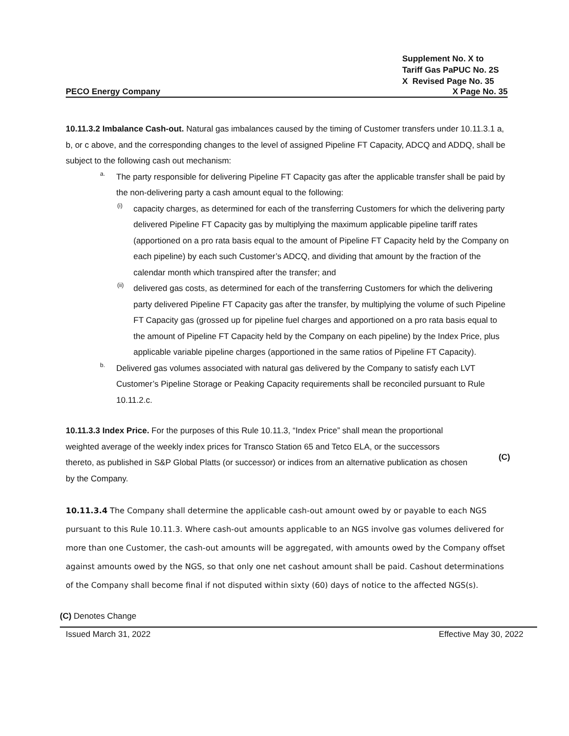Supplement No. X to
Tariff Gas PaPUC No. 2S
X Revised Page No. 35
PECO Energy Company X Page No. 35
10.11.3.2 Imbalance Cash-out. Natural gas imbalances caused by the timing of Customer transfers under 10.11.3.1 a, b, or c above, and the corresponding changes to the level of assigned Pipeline FT Capacity, ADCQ and ADDQ, shall be subject to the following cash out mechanism:
a.
The party responsible for delivering Pipeline FT Capacity gas after the applicable transfer shall be paid by the non-delivering party a cash amount equal to the following:
(i)
capacity charges, as determined for each of the transferring Customers for which the delivering party delivered Pipeline FT Capacity gas by multiplying the maximum applicable pipeline tariff rates (apportioned on a pro rata basis equal to the amount of Pipeline FT Capacity held by the Company on each pipeline) by each such Customer’s ADCQ, and dividing that amount by the fraction of the calendar month which transpired after the transfer; and
(ii)
delivered gas costs, as determined for each of the transferring Customers for which the delivering party delivered Pipeline FT Capacity gas after the transfer, by multiplying the volume of such Pipeline FT Capacity gas (grossed up for pipeline fuel charges and apportioned on a pro rata basis equal to the amount of Pipeline FT Capacity held by the Company on each pipeline) by the Index Price, plus applicable variable pipeline charges (apportioned in the same ratios of Pipeline FT Capacity).
b.
Delivered gas volumes associated with natural gas delivered by the Company to satisfy each LVT Customer’s Pipeline Storage or Peaking Capacity requirements shall be reconciled pursuant to Rule 10.11.2.c.
10.11.3.3 Index Price. For the purposes of this Rule 10.11.3, “Index Price” shall mean the proportional weighted average of the weekly index prices for Transco Station 65 and Tetco ELA, or the successors thereto, as published in S&P Global Platts (or successor) or indices from an alternative publication as chosen by the Company.
(C)
10.11.3.4 The Company shall determine the applicable cash-out amount owed by or payable to each NGS pursuant to this Rule 10.11.3. Where cash-out amounts applicable to an NGS involve gas volumes delivered for more than one Customer, the cash-out amounts will be aggregated, with amounts owed by the Company offset against amounts owed by the NGS, so that only one net cashout amount shall be paid. Cashout determinations of the Company shall become final if not disputed within sixty (60) days of notice to the affected NGS(s).
(C) Denotes Change
Issued March 31, 2022 Effective May 30, 2022